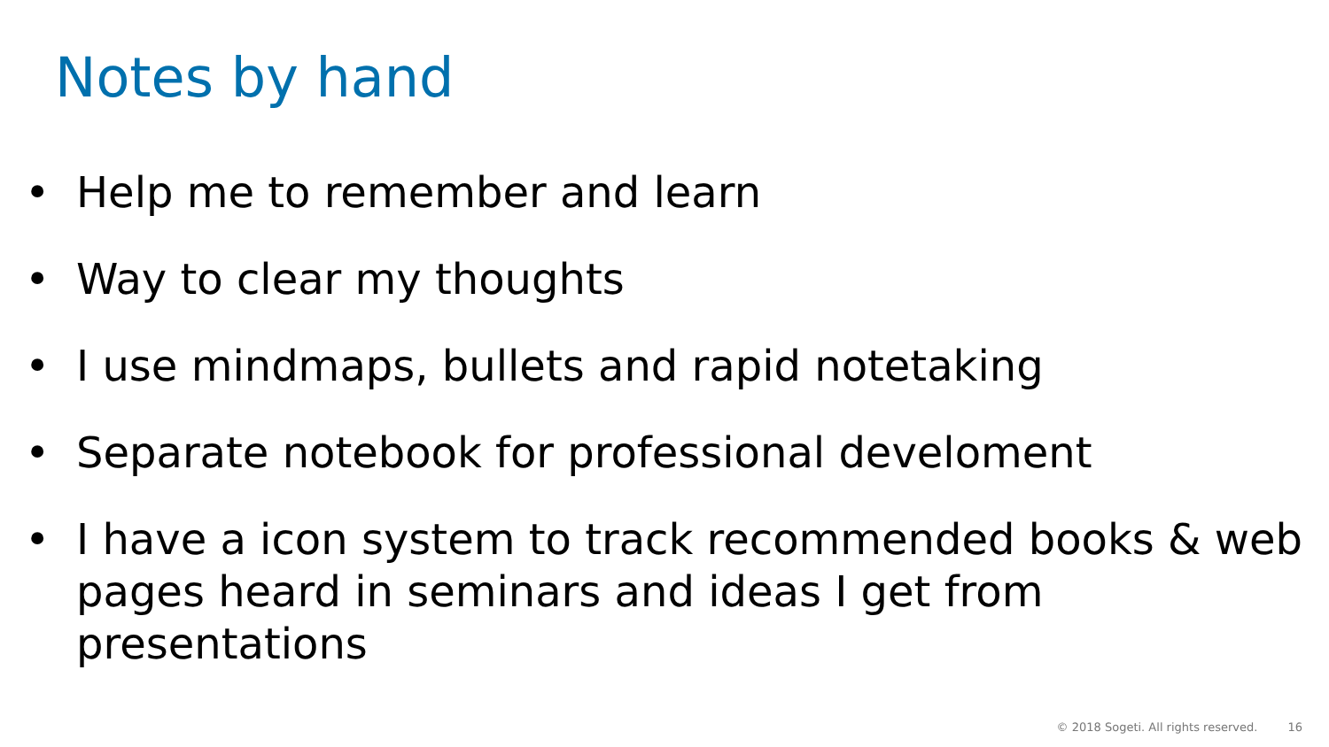Notes by hand
• Help me to remember and learn
• Way to clear my thoughts
• I use mindmaps, bullets and rapid notetaking
• Separate notebook for professional develoment
• I have a icon system to track recommended books & web pages heard in seminars and ideas I get from presentations
© 2018 Sogeti. All rights reserved. 16